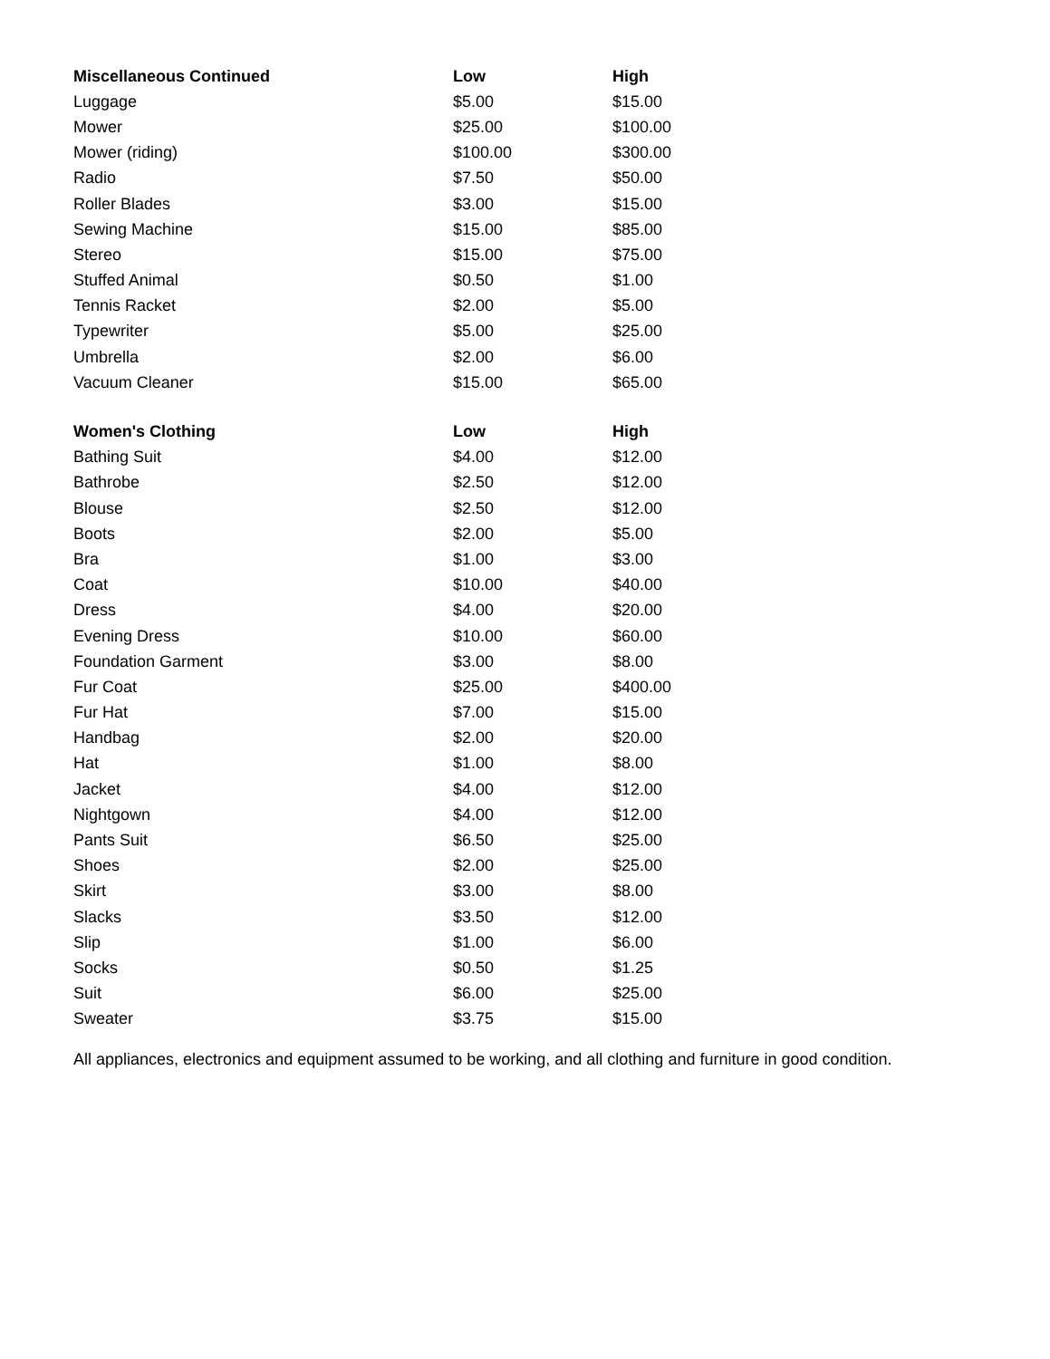| Miscellaneous Continued | Low | High |
| --- | --- | --- |
| Luggage | $5.00 | $15.00 |
| Mower | $25.00 | $100.00 |
| Mower (riding) | $100.00 | $300.00 |
| Radio | $7.50 | $50.00 |
| Roller Blades | $3.00 | $15.00 |
| Sewing Machine | $15.00 | $85.00 |
| Stereo | $15.00 | $75.00 |
| Stuffed Animal | $0.50 | $1.00 |
| Tennis Racket | $2.00 | $5.00 |
| Typewriter | $5.00 | $25.00 |
| Umbrella | $2.00 | $6.00 |
| Vacuum Cleaner | $15.00 | $65.00 |
| Women's Clothing | Low | High |
| Bathing Suit | $4.00 | $12.00 |
| Bathrobe | $2.50 | $12.00 |
| Blouse | $2.50 | $12.00 |
| Boots | $2.00 | $5.00 |
| Bra | $1.00 | $3.00 |
| Coat | $10.00 | $40.00 |
| Dress | $4.00 | $20.00 |
| Evening Dress | $10.00 | $60.00 |
| Foundation Garment | $3.00 | $8.00 |
| Fur Coat | $25.00 | $400.00 |
| Fur Hat | $7.00 | $15.00 |
| Handbag | $2.00 | $20.00 |
| Hat | $1.00 | $8.00 |
| Jacket | $4.00 | $12.00 |
| Nightgown | $4.00 | $12.00 |
| Pants Suit | $6.50 | $25.00 |
| Shoes | $2.00 | $25.00 |
| Skirt | $3.00 | $8.00 |
| Slacks | $3.50 | $12.00 |
| Slip | $1.00 | $6.00 |
| Socks | $0.50 | $1.25 |
| Suit | $6.00 | $25.00 |
| Sweater | $3.75 | $15.00 |
All appliances, electronics and equipment assumed to be working, and all clothing and furniture in good condition.